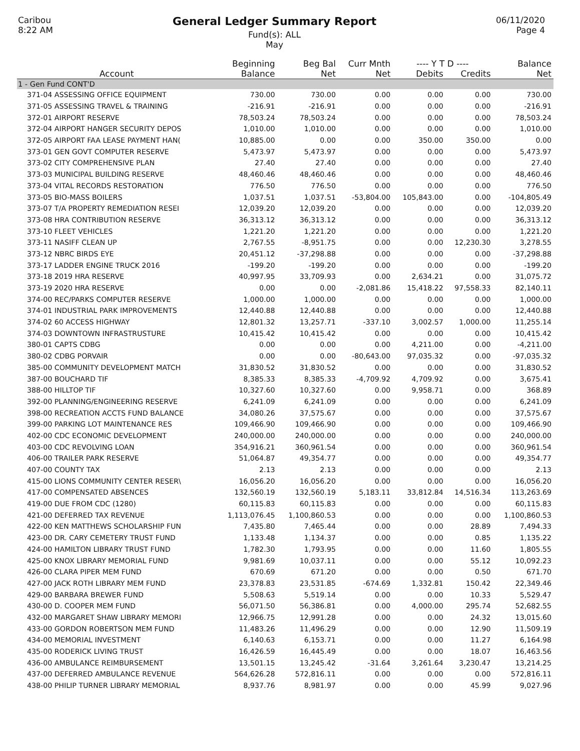Caribou
8:22 AM
General Ledger Summary Report
Fund(s): ALL
May
06/11/2020
Page 4
| | Beginning | Beg Bal | Curr Mnth | ---- Y T D ---- | | Balance |
| --- | --- | --- | --- | --- | --- | --- |
| Account | Balance | Net | Net | Debits | Credits | Net |
| 1 - Gen Fund CONT'D | | | | | | |
| 371-04 ASSESSING OFFICE EQUIPMENT | 730.00 | 730.00 | 0.00 | 0.00 | 0.00 | 730.00 |
| 371-05 ASSESSING TRAVEL & TRAINING | -216.91 | -216.91 | 0.00 | 0.00 | 0.00 | -216.91 |
| 372-01 AIRPORT RESERVE | 78,503.24 | 78,503.24 | 0.00 | 0.00 | 0.00 | 78,503.24 |
| 372-04 AIRPORT HANGER SECURITY DEPOS | 1,010.00 | 1,010.00 | 0.00 | 0.00 | 0.00 | 1,010.00 |
| 372-05 AIRPORT FAA LEASE PAYMENT HAN( | 10,885.00 | 0.00 | 0.00 | 350.00 | 350.00 | 0.00 |
| 373-01 GEN GOVT COMPUTER RESERVE | 5,473.97 | 5,473.97 | 0.00 | 0.00 | 0.00 | 5,473.97 |
| 373-02 CITY COMPREHENSIVE PLAN | 27.40 | 27.40 | 0.00 | 0.00 | 0.00 | 27.40 |
| 373-03 MUNICIPAL BUILDING RESERVE | 48,460.46 | 48,460.46 | 0.00 | 0.00 | 0.00 | 48,460.46 |
| 373-04 VITAL RECORDS RESTORATION | 776.50 | 776.50 | 0.00 | 0.00 | 0.00 | 776.50 |
| 373-05 BIO-MASS BOILERS | 1,037.51 | 1,037.51 | -53,804.00 | 105,843.00 | 0.00 | -104,805.49 |
| 373-07 T/A PROPERTY REMEDIATION RESEI | 12,039.20 | 12,039.20 | 0.00 | 0.00 | 0.00 | 12,039.20 |
| 373-08 HRA CONTRIBUTION RESERVE | 36,313.12 | 36,313.12 | 0.00 | 0.00 | 0.00 | 36,313.12 |
| 373-10 FLEET VEHICLES | 1,221.20 | 1,221.20 | 0.00 | 0.00 | 0.00 | 1,221.20 |
| 373-11 NASIFF CLEAN UP | 2,767.55 | -8,951.75 | 0.00 | 0.00 | 12,230.30 | 3,278.55 |
| 373-12 NBRC BIRDS EYE | 20,451.12 | -37,298.88 | 0.00 | 0.00 | 0.00 | -37,298.88 |
| 373-17 LADDER ENGINE TRUCK 2016 | -199.20 | -199.20 | 0.00 | 0.00 | 0.00 | -199.20 |
| 373-18 2019 HRA RESERVE | 40,997.95 | 33,709.93 | 0.00 | 2,634.21 | 0.00 | 31,075.72 |
| 373-19 2020 HRA RESERVE | 0.00 | 0.00 | -2,081.86 | 15,418.22 | 97,558.33 | 82,140.11 |
| 374-00 REC/PARKS COMPUTER RESERVE | 1,000.00 | 1,000.00 | 0.00 | 0.00 | 0.00 | 1,000.00 |
| 374-01 INDUSTRIAL PARK IMPROVEMENTS | 12,440.88 | 12,440.88 | 0.00 | 0.00 | 0.00 | 12,440.88 |
| 374-02 60 ACCESS HIGHWAY | 12,801.32 | 13,257.71 | -337.10 | 3,002.57 | 1,000.00 | 11,255.14 |
| 374-03 DOWNTOWN INFRASTRUSTURE | 10,415.42 | 10,415.42 | 0.00 | 0.00 | 0.00 | 10,415.42 |
| 380-01 CAPTS CDBG | 0.00 | 0.00 | 0.00 | 4,211.00 | 0.00 | -4,211.00 |
| 380-02 CDBG PORVAIR | 0.00 | 0.00 | -80,643.00 | 97,035.32 | 0.00 | -97,035.32 |
| 385-00 COMMUNITY DEVELOPMENT MATCH | 31,830.52 | 31,830.52 | 0.00 | 0.00 | 0.00 | 31,830.52 |
| 387-00 BOUCHARD TIF | 8,385.33 | 8,385.33 | -4,709.92 | 4,709.92 | 0.00 | 3,675.41 |
| 388-00 HILLTOP TIF | 10,327.60 | 10,327.60 | 0.00 | 9,958.71 | 0.00 | 368.89 |
| 392-00 PLANNING/ENGINEERING RESERVE | 6,241.09 | 6,241.09 | 0.00 | 0.00 | 0.00 | 6,241.09 |
| 398-00 RECREATION ACCTS FUND BALANCE | 34,080.26 | 37,575.67 | 0.00 | 0.00 | 0.00 | 37,575.67 |
| 399-00 PARKING LOT MAINTENANCE RES | 109,466.90 | 109,466.90 | 0.00 | 0.00 | 0.00 | 109,466.90 |
| 402-00 CDC ECONOMIC DEVELOPMENT | 240,000.00 | 240,000.00 | 0.00 | 0.00 | 0.00 | 240,000.00 |
| 403-00 CDC REVOLVING LOAN | 354,916.21 | 360,961.54 | 0.00 | 0.00 | 0.00 | 360,961.54 |
| 406-00 TRAILER PARK RESERVE | 51,064.87 | 49,354.77 | 0.00 | 0.00 | 0.00 | 49,354.77 |
| 407-00 COUNTY TAX | 2.13 | 2.13 | 0.00 | 0.00 | 0.00 | 2.13 |
| 415-00 LIONS COMMUNITY CENTER RESER\ | 16,056.20 | 16,056.20 | 0.00 | 0.00 | 0.00 | 16,056.20 |
| 417-00 COMPENSATED ABSENCES | 132,560.19 | 132,560.19 | 5,183.11 | 33,812.84 | 14,516.34 | 113,263.69 |
| 419-00 DUE FROM CDC (1280) | 60,115.83 | 60,115.83 | 0.00 | 0.00 | 0.00 | 60,115.83 |
| 421-00 DEFERRED TAX REVENUE | 1,113,076.45 | 1,100,860.53 | 0.00 | 0.00 | 0.00 | 1,100,860.53 |
| 422-00 KEN MATTHEWS SCHOLARSHIP FUN | 7,435.80 | 7,465.44 | 0.00 | 0.00 | 28.89 | 7,494.33 |
| 423-00 DR. CARY CEMETERY TRUST FUND | 1,133.48 | 1,134.37 | 0.00 | 0.00 | 0.85 | 1,135.22 |
| 424-00 HAMILTON LIBRARY TRUST FUND | 1,782.30 | 1,793.95 | 0.00 | 0.00 | 11.60 | 1,805.55 |
| 425-00 KNOX LIBRARY MEMORIAL FUND | 9,981.69 | 10,037.11 | 0.00 | 0.00 | 55.12 | 10,092.23 |
| 426-00 CLARA PIPER MEM FUND | 670.69 | 671.20 | 0.00 | 0.00 | 0.50 | 671.70 |
| 427-00 JACK ROTH LIBRARY MEM FUND | 23,378.83 | 23,531.85 | -674.69 | 1,332.81 | 150.42 | 22,349.46 |
| 429-00 BARBARA BREWER FUND | 5,508.63 | 5,519.14 | 0.00 | 0.00 | 10.33 | 5,529.47 |
| 430-00 D. COOPER MEM FUND | 56,071.50 | 56,386.81 | 0.00 | 4,000.00 | 295.74 | 52,682.55 |
| 432-00 MARGARET SHAW LIBRARY MEMORI | 12,966.75 | 12,991.28 | 0.00 | 0.00 | 24.32 | 13,015.60 |
| 433-00 GORDON ROBERTSON MEM FUND | 11,483.26 | 11,496.29 | 0.00 | 0.00 | 12.90 | 11,509.19 |
| 434-00 MEMORIAL INVESTMENT | 6,140.63 | 6,153.71 | 0.00 | 0.00 | 11.27 | 6,164.98 |
| 435-00 RODERICK LIVING TRUST | 16,426.59 | 16,445.49 | 0.00 | 0.00 | 18.07 | 16,463.56 |
| 436-00 AMBULANCE REIMBURSEMENT | 13,501.15 | 13,245.42 | -31.64 | 3,261.64 | 3,230.47 | 13,214.25 |
| 437-00 DEFERRED AMBULANCE REVENUE | 564,626.28 | 572,816.11 | 0.00 | 0.00 | 0.00 | 572,816.11 |
| 438-00 PHILIP TURNER LIBRARY MEMORIAL | 8,937.76 | 8,981.97 | 0.00 | 0.00 | 45.99 | 9,027.96 |